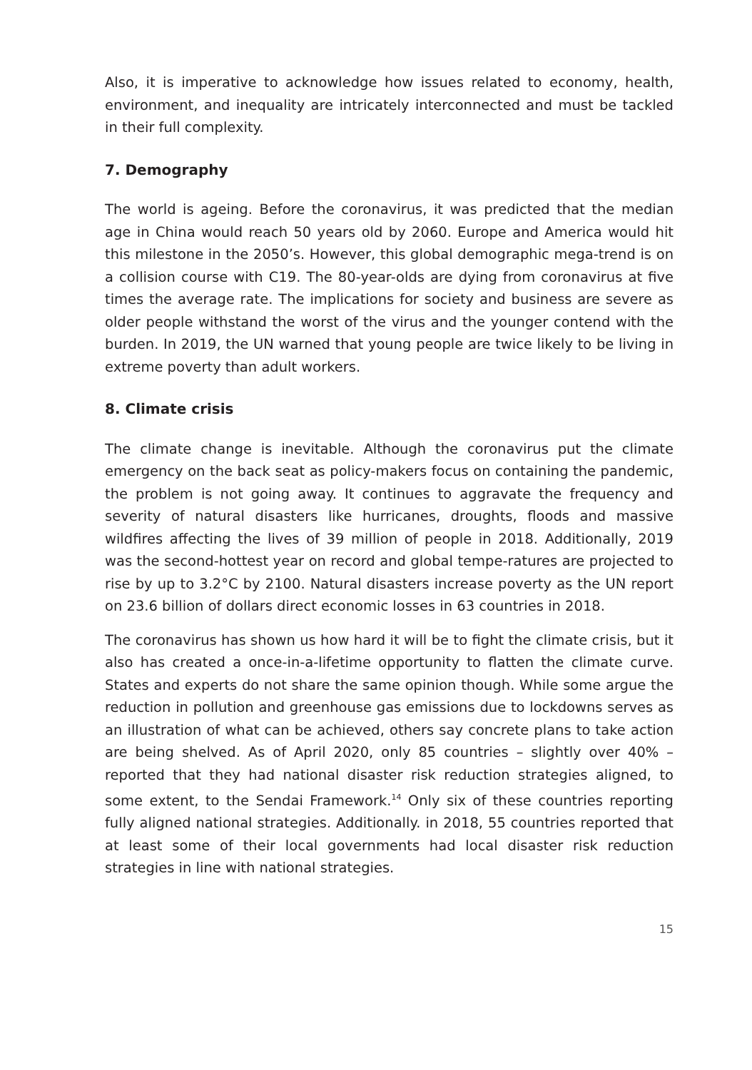Also, it is imperative to acknowledge how issues related to economy, health, environment, and inequality are intricately interconnected and must be tackled in their full complexity.
7. Demography
The world is ageing. Before the coronavirus, it was predicted that the median age in China would reach 50 years old by 2060. Europe and America would hit this milestone in the 2050’s. However, this global demographic mega-trend is on a collision course with C19. The 80-year-olds are dying from coronavirus at five times the average rate. The implications for society and business are severe as older people withstand the worst of the virus and the younger contend with the burden. In 2019, the UN warned that young people are twice likely to be living in extreme poverty than adult workers.
8. Climate crisis
The climate change is inevitable. Although the coronavirus put the climate emergency on the back seat as policy-makers focus on containing the pandemic, the problem is not going away. It continues to aggravate the frequency and severity of natural disasters like hurricanes, droughts, floods and massive wildfires affecting the lives of 39 million of people in 2018. Additionally, 2019 was the second-hottest year on record and global tempe-ratures are projected to rise by up to 3.2°C by 2100. Natural disasters increase poverty as the UN report on 23.6 billion of dollars direct economic losses in 63 countries in 2018.
The coronavirus has shown us how hard it will be to fight the climate crisis, but it also has created a once-in-a-lifetime opportunity to flatten the climate curve. States and experts do not share the same opinion though. While some argue the reduction in pollution and greenhouse gas emissions due to lockdowns serves as an illustration of what can be achieved, others say concrete plans to take action are being shelved. As of April 2020, only 85 countries – slightly over 40% – reported that they had national disaster risk reduction strategies aligned, to some extent, to the Sendai Framework.<sup>14</sup> Only six of these countries reporting fully aligned national strategies. Additionally. in 2018, 55 countries reported that at least some of their local governments had local disaster risk reduction strategies in line with national strategies.
15